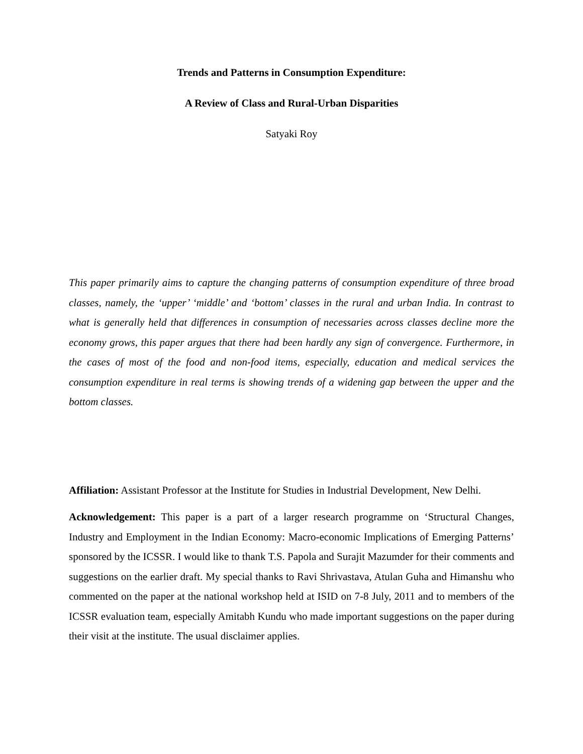Trends and Patterns in Consumption Expenditure:
A Review of Class and Rural-Urban Disparities
Satyaki Roy
This paper primarily aims to capture the changing patterns of consumption expenditure of three broad classes, namely, the ‘upper’ ‘middle’ and ‘bottom’ classes in the rural and urban India. In contrast to what is generally held that differences in consumption of necessaries across classes decline more the economy grows, this paper argues that there had been hardly any sign of convergence. Furthermore, in the cases of most of the food and non-food items, especially, education and medical services the consumption expenditure in real terms is showing trends of a widening gap between the upper and the bottom classes.
Affiliation: Assistant Professor at the Institute for Studies in Industrial Development, New Delhi.
Acknowledgement: This paper is a part of a larger research programme on ‘Structural Changes, Industry and Employment in the Indian Economy: Macro-economic Implications of Emerging Patterns’ sponsored by the ICSSR. I would like to thank T.S. Papola and Surajit Mazumder for their comments and suggestions on the earlier draft. My special thanks to Ravi Shrivastava, Atulan Guha and Himanshu who commented on the paper at the national workshop held at ISID on 7-8 July, 2011 and to members of the ICSSR evaluation team, especially Amitabh Kundu who made important suggestions on the paper during their visit at the institute. The usual disclaimer applies.